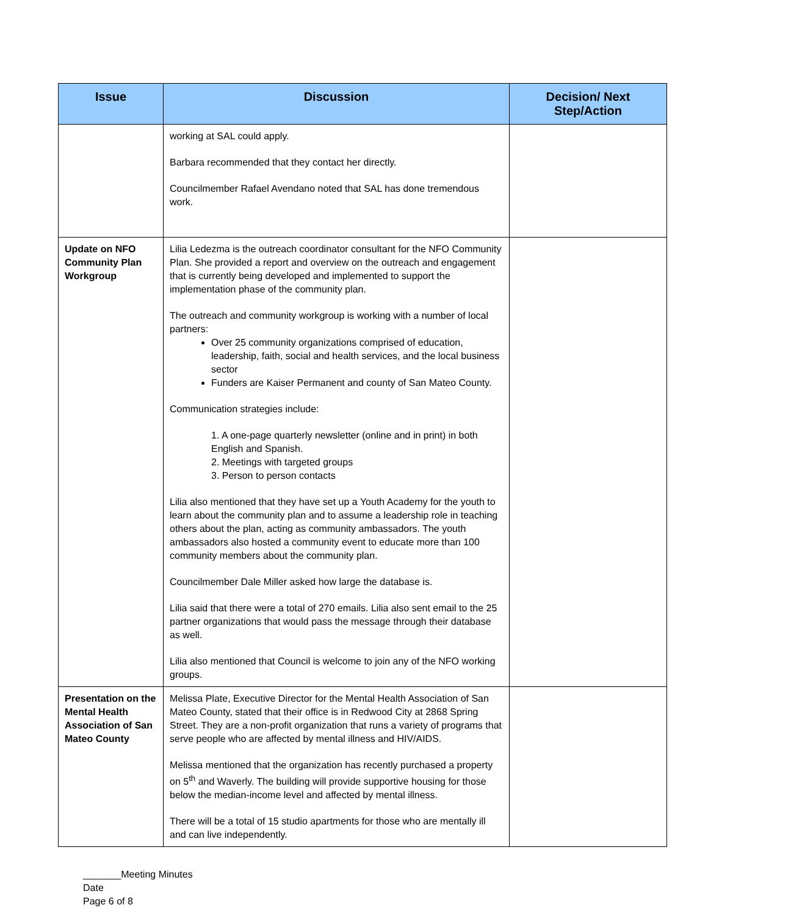| Issue | Discussion | Decision/ Next Step/Action |
| --- | --- | --- |
| | working at SAL could apply. Barbara recommended that they contact her directly. Councilmember Rafael Avendano noted that SAL has done tremendous work. | |
| Update on NFO Community Plan Workgroup | Lilia Ledezma is the outreach coordinator consultant for the NFO Community Plan. She provided a report and overview on the outreach and engagement that is currently being developed and implemented to support the implementation phase of the community plan. The outreach and community workgroup is working with a number of local partners: Over 25 community organizations comprised of education, leadership, faith, social and health services, and the local business sector Funders are Kaiser Permanent and county of San Mateo County. Communication strategies include: 1. A one-page quarterly newsletter (online and in print) in both English and Spanish. 2. Meetings with targeted groups 3. Person to person contacts Lilia also mentioned that they have set up a Youth Academy for the youth to learn about the community plan and to assume a leadership role in teaching others about the plan, acting as community ambassadors. The youth ambassadors also hosted a community event to educate more than 100 community members about the community plan. Councilmember Dale Miller asked how large the database is. Lilia said that there were a total of 270 emails. Lilia also sent email to the 25 partner organizations that would pass the message through their database as well. Lilia also mentioned that Council is welcome to join any of the NFO working groups. | |
| Presentation on the Mental Health Association of San Mateo County | Melissa Plate, Executive Director for the Mental Health Association of San Mateo County, stated that their office is in Redwood City at 2868 Spring Street. They are a non-profit organization that runs a variety of programs that serve people who are affected by mental illness and HIV/AIDS. Melissa mentioned that the organization has recently purchased a property on 5<sup>th</sup> and Waverly. The building will provide supportive housing for those below the median-income level and affected by mental illness. There will be a total of 15 studio apartments for those who are mentally ill and can live independently. | |
_______Meeting Minutes
Date
Page 6 of 8